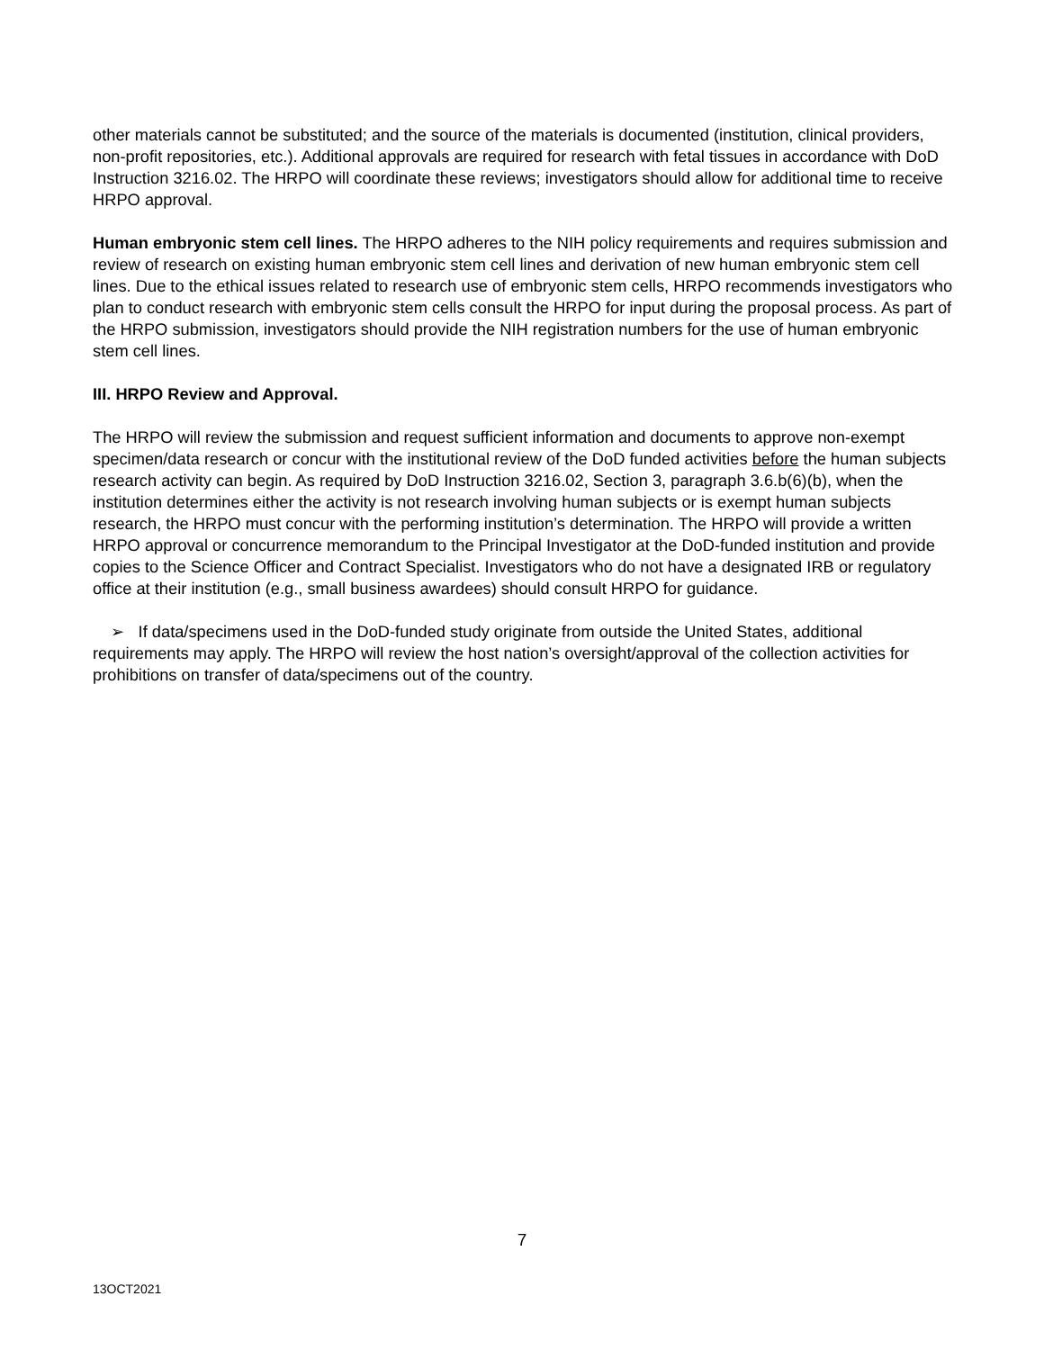other materials cannot be substituted; and the source of the materials is documented (institution, clinical providers, non-profit repositories, etc.). Additional approvals are required for research with fetal tissues in accordance with DoD Instruction 3216.02. The HRPO will coordinate these reviews; investigators should allow for additional time to receive HRPO approval.
Human embryonic stem cell lines. The HRPO adheres to the NIH policy requirements and requires submission and review of research on existing human embryonic stem cell lines and derivation of new human embryonic stem cell lines. Due to the ethical issues related to research use of embryonic stem cells, HRPO recommends investigators who plan to conduct research with embryonic stem cells consult the HRPO for input during the proposal process. As part of the HRPO submission, investigators should provide the NIH registration numbers for the use of human embryonic stem cell lines.
III. HRPO Review and Approval.
The HRPO will review the submission and request sufficient information and documents to approve non-exempt specimen/data research or concur with the institutional review of the DoD funded activities before the human subjects research activity can begin. As required by DoD Instruction 3216.02, Section 3, paragraph 3.6.b(6)(b), when the institution determines either the activity is not research involving human subjects or is exempt human subjects research, the HRPO must concur with the performing institution’s determination. The HRPO will provide a written HRPO approval or concurrence memorandum to the Principal Investigator at the DoD-funded institution and provide copies to the Science Officer and Contract Specialist. Investigators who do not have a designated IRB or regulatory office at their institution (e.g., small business awardees) should consult HRPO for guidance.
➢ If data/specimens used in the DoD-funded study originate from outside the United States, additional requirements may apply. The HRPO will review the host nation’s oversight/approval of the collection activities for prohibitions on transfer of data/specimens out of the country.
7
13OCT2021